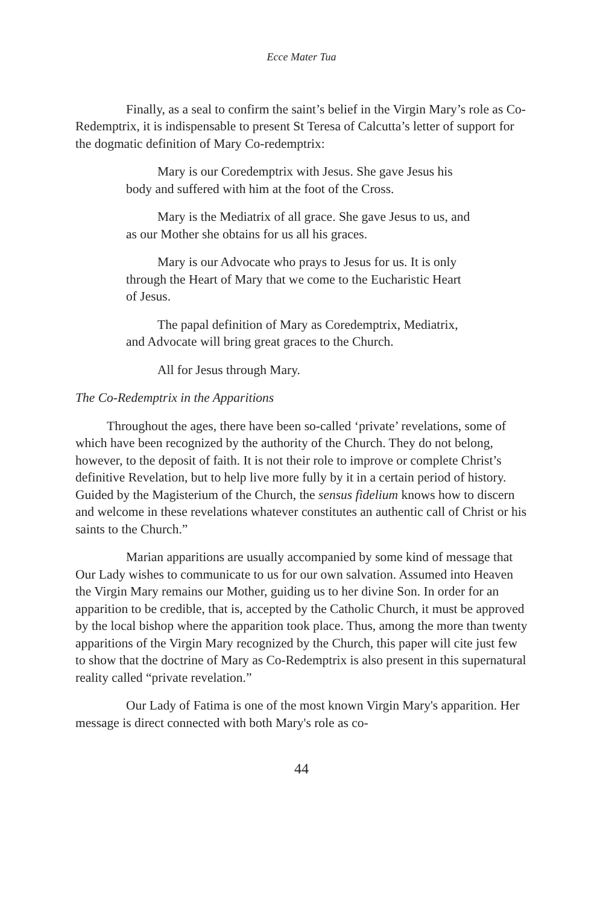Ecce Mater Tua
Finally, as a seal to confirm the saint’s belief in the Virgin Mary’s role as Co-Redemptrix, it is indispensable to present St Teresa of Calcutta’s letter of support for the dogmatic definition of Mary Co-redemptrix:
Mary is our Coredemptrix with Jesus. She gave Jesus his body and suffered with him at the foot of the Cross.
Mary is the Mediatrix of all grace. She gave Jesus to us, and as our Mother she obtains for us all his graces.
Mary is our Advocate who prays to Jesus for us. It is only through the Heart of Mary that we come to the Eucharistic Heart of Jesus.
The papal definition of Mary as Coredemptrix, Mediatrix, and Advocate will bring great graces to the Church.
All for Jesus through Mary.
The Co-Redemptrix in the Apparitions
Throughout the ages, there have been so-called ‘private’ revelations, some of which have been recognized by the authority of the Church. They do not belong, however, to the deposit of faith. It is not their role to improve or complete Christ’s definitive Revelation, but to help live more fully by it in a certain period of history. Guided by the Magisterium of the Church, the sensus fidelium knows how to discern and welcome in these revelations whatever constitutes an authentic call of Christ or his saints to the Church.”
Marian apparitions are usually accompanied by some kind of message that Our Lady wishes to communicate to us for our own salvation. Assumed into Heaven the Virgin Mary remains our Mother, guiding us to her divine Son. In order for an apparition to be credible, that is, accepted by the Catholic Church, it must be approved by the local bishop where the apparition took place. Thus, among the more than twenty apparitions of the Virgin Mary recognized by the Church, this paper will cite just few to show that the doctrine of Mary as Co-Redemptrix is also present in this supernatural reality called “private revelation.”
Our Lady of Fatima is one of the most known Virgin Mary's apparition. Her message is direct connected with both Mary's role as co-
44